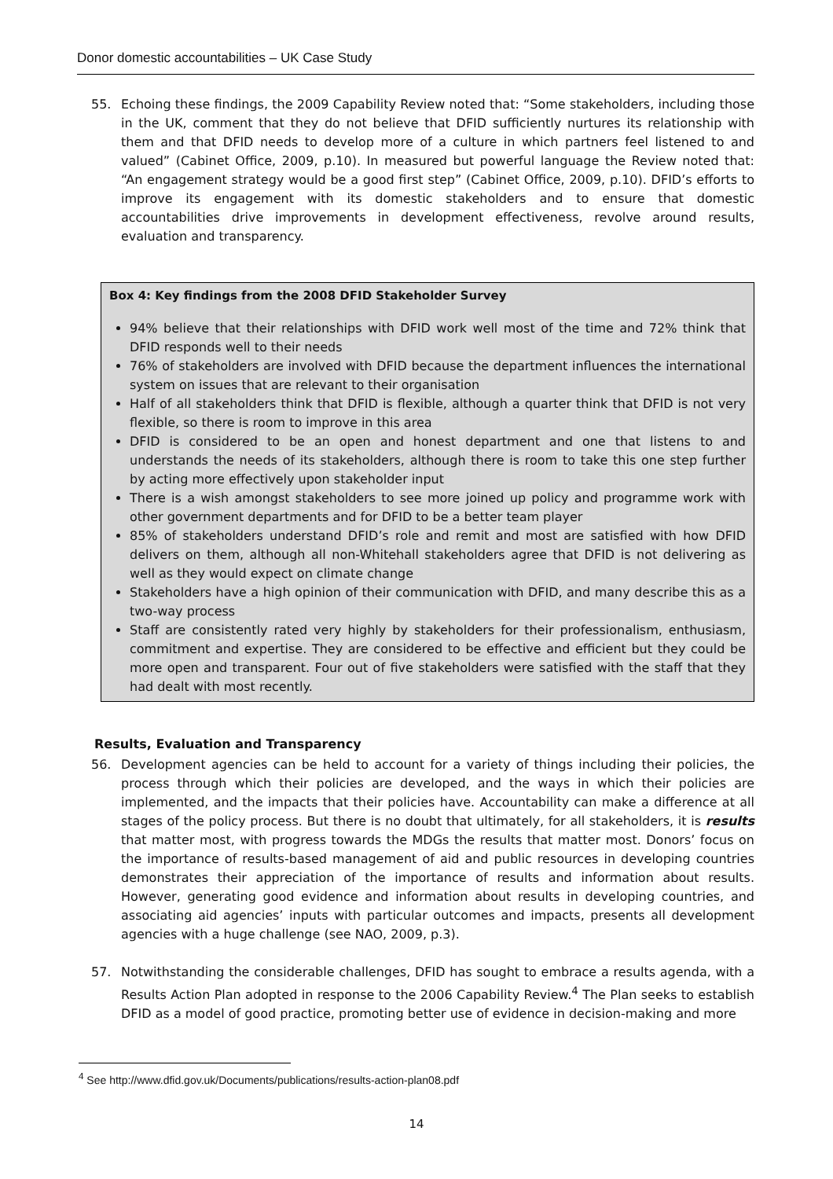Donor domestic accountabilities – UK Case Study
55. Echoing these findings, the 2009 Capability Review noted that: “Some stakeholders, including those in the UK, comment that they do not believe that DFID sufficiently nurtures its relationship with them and that DFID needs to develop more of a culture in which partners feel listened to and valued” (Cabinet Office, 2009, p.10). In measured but powerful language the Review noted that: “An engagement strategy would be a good first step” (Cabinet Office, 2009, p.10). DFID’s efforts to improve its engagement with its domestic stakeholders and to ensure that domestic accountabilities drive improvements in development effectiveness, revolve around results, evaluation and transparency.
Box 4: Key findings from the 2008 DFID Stakeholder Survey
94% believe that their relationships with DFID work well most of the time and 72% think that DFID responds well to their needs
76% of stakeholders are involved with DFID because the department influences the international system on issues that are relevant to their organisation
Half of all stakeholders think that DFID is flexible, although a quarter think that DFID is not very flexible, so there is room to improve in this area
DFID is considered to be an open and honest department and one that listens to and understands the needs of its stakeholders, although there is room to take this one step further by acting more effectively upon stakeholder input
There is a wish amongst stakeholders to see more joined up policy and programme work with other government departments and for DFID to be a better team player
85% of stakeholders understand DFID’s role and remit and most are satisfied with how DFID delivers on them, although all non-Whitehall stakeholders agree that DFID is not delivering as well as they would expect on climate change
Stakeholders have a high opinion of their communication with DFID, and many describe this as a two-way process
Staff are consistently rated very highly by stakeholders for their professionalism, enthusiasm, commitment and expertise. They are considered to be effective and efficient but they could be more open and transparent. Four out of five stakeholders were satisfied with the staff that they had dealt with most recently.
Results, Evaluation and Transparency
56. Development agencies can be held to account for a variety of things including their policies, the process through which their policies are developed, and the ways in which their policies are implemented, and the impacts that their policies have. Accountability can make a difference at all stages of the policy process. But there is no doubt that ultimately, for all stakeholders, it is results that matter most, with progress towards the MDGs the results that matter most. Donors’ focus on the importance of results-based management of aid and public resources in developing countries demonstrates their appreciation of the importance of results and information about results. However, generating good evidence and information about results in developing countries, and associating aid agencies’ inputs with particular outcomes and impacts, presents all development agencies with a huge challenge (see NAO, 2009, p.3).
57. Notwithstanding the considerable challenges, DFID has sought to embrace a results agenda, with a Results Action Plan adopted in response to the 2006 Capability Review.<sup>4</sup> The Plan seeks to establish DFID as a model of good practice, promoting better use of evidence in decision-making and more
<sup>4</sup> See http://www.dfid.gov.uk/Documents/publications/results-action-plan08.pdf
14